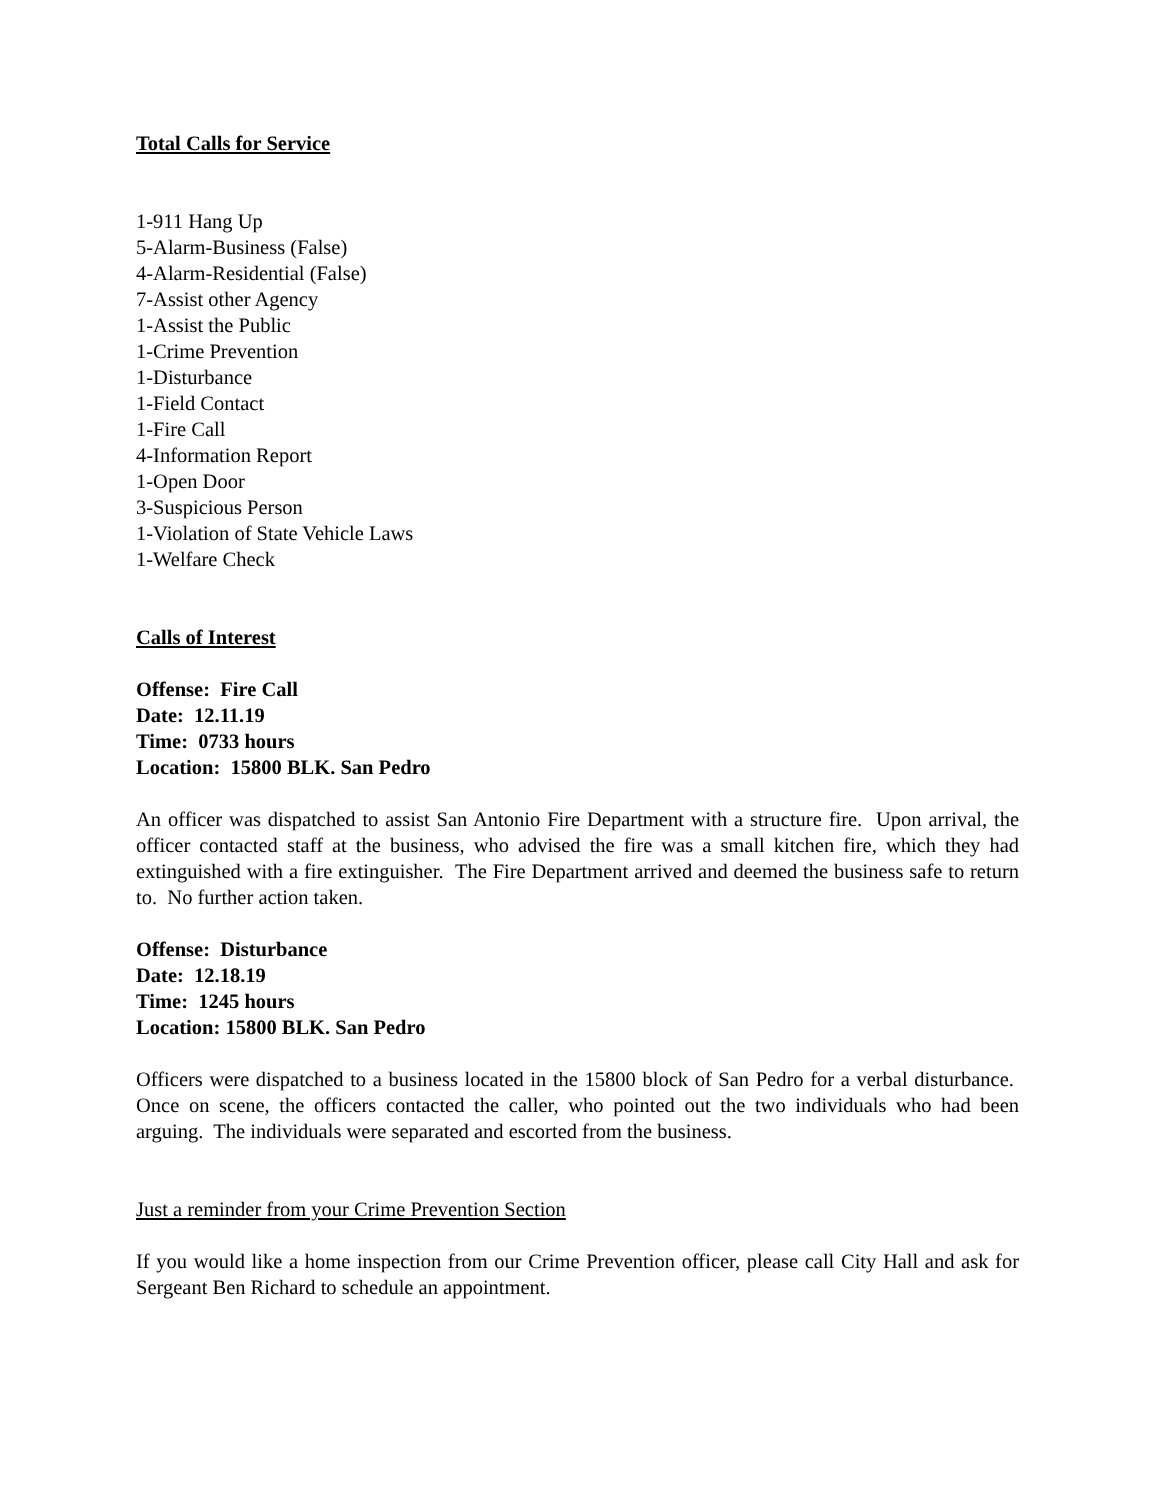Total Calls for Service
1-911 Hang Up
5-Alarm-Business (False)
4-Alarm-Residential (False)
7-Assist other Agency
1-Assist the Public
1-Crime Prevention
1-Disturbance
1-Field Contact
1-Fire Call
4-Information Report
1-Open Door
3-Suspicious Person
1-Violation of State Vehicle Laws
1-Welfare Check
Calls of Interest
Offense: Fire Call
Date: 12.11.19
Time: 0733 hours
Location: 15800 BLK. San Pedro
An officer was dispatched to assist San Antonio Fire Department with a structure fire. Upon arrival, the officer contacted staff at the business, who advised the fire was a small kitchen fire, which they had extinguished with a fire extinguisher. The Fire Department arrived and deemed the business safe to return to. No further action taken.
Offense: Disturbance
Date: 12.18.19
Time: 1245 hours
Location: 15800 BLK. San Pedro
Officers were dispatched to a business located in the 15800 block of San Pedro for a verbal disturbance. Once on scene, the officers contacted the caller, who pointed out the two individuals who had been arguing. The individuals were separated and escorted from the business.
Just a reminder from your Crime Prevention Section
If you would like a home inspection from our Crime Prevention officer, please call City Hall and ask for Sergeant Ben Richard to schedule an appointment.